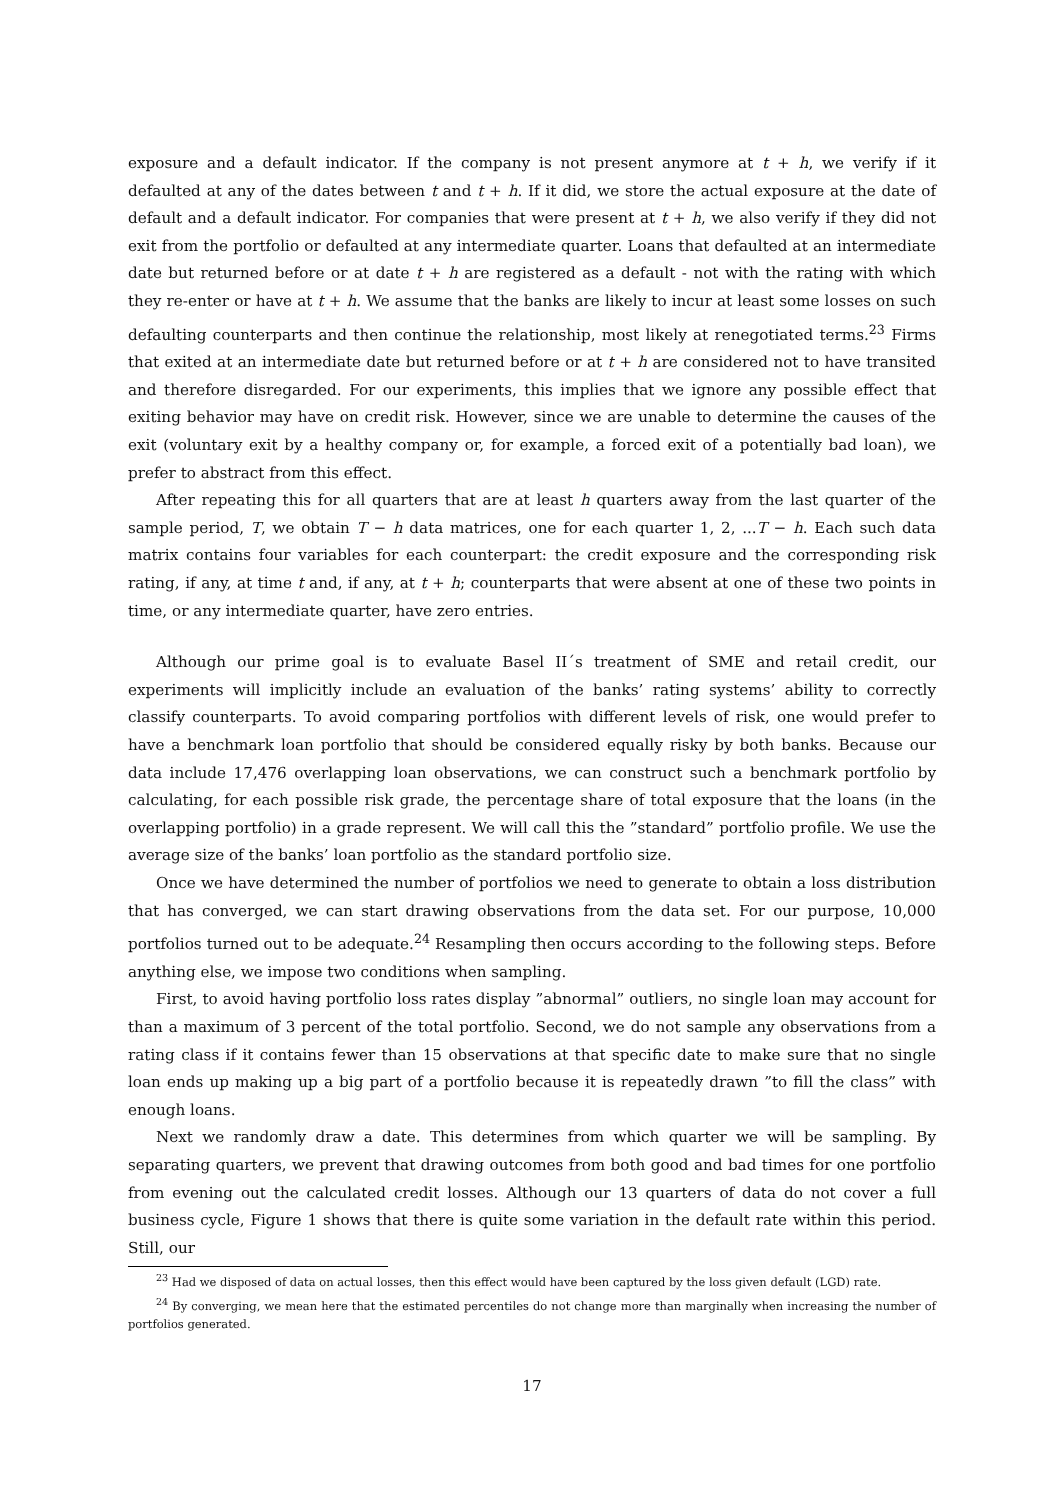exposure and a default indicator. If the company is not present anymore at t + h, we verify if it defaulted at any of the dates between t and t + h. If it did, we store the actual exposure at the date of default and a default indicator. For companies that were present at t + h, we also verify if they did not exit from the portfolio or defaulted at any intermediate quarter. Loans that defaulted at an intermediate date but returned before or at date t + h are registered as a default - not with the rating with which they re-enter or have at t + h. We assume that the banks are likely to incur at least some losses on such defaulting counterparts and then continue the relationship, most likely at renegotiated terms.<sup>23</sup> Firms that exited at an intermediate date but returned before or at t + h are considered not to have transited and therefore disregarded. For our experiments, this implies that we ignore any possible effect that exiting behavior may have on credit risk. However, since we are unable to determine the causes of the exit (voluntary exit by a healthy company or, for example, a forced exit of a potentially bad loan), we prefer to abstract from this effect.
After repeating this for all quarters that are at least h quarters away from the last quarter of the sample period, T, we obtain T − h data matrices, one for each quarter 1, 2, ...T − h. Each such data matrix contains four variables for each counterpart: the credit exposure and the corresponding risk rating, if any, at time t and, if any, at t + h; counterparts that were absent at one of these two points in time, or any intermediate quarter, have zero entries.
Although our prime goal is to evaluate Basel II´s treatment of SME and retail credit, our experiments will implicitly include an evaluation of the banks’ rating systems’ ability to correctly classify counterparts. To avoid comparing portfolios with different levels of risk, one would prefer to have a benchmark loan portfolio that should be considered equally risky by both banks. Because our data include 17,476 overlapping loan observations, we can construct such a benchmark portfolio by calculating, for each possible risk grade, the percentage share of total exposure that the loans (in the overlapping portfolio) in a grade represent. We will call this the ”standard” portfolio profile. We use the average size of the banks’ loan portfolio as the standard portfolio size.
Once we have determined the number of portfolios we need to generate to obtain a loss distribution that has converged, we can start drawing observations from the data set. For our purpose, 10,000 portfolios turned out to be adequate.<sup>24</sup> Resampling then occurs according to the following steps. Before anything else, we impose two conditions when sampling.
First, to avoid having portfolio loss rates display ”abnormal” outliers, no single loan may account for than a maximum of 3 percent of the total portfolio. Second, we do not sample any observations from a rating class if it contains fewer than 15 observations at that specific date to make sure that no single loan ends up making up a big part of a portfolio because it is repeatedly drawn ”to fill the class” with enough loans.
Next we randomly draw a date. This determines from which quarter we will be sampling. By separating quarters, we prevent that drawing outcomes from both good and bad times for one portfolio from evening out the calculated credit losses. Although our 13 quarters of data do not cover a full business cycle, Figure 1 shows that there is quite some variation in the default rate within this period. Still, our
<sup>23</sup> Had we disposed of data on actual losses, then this effect would have been captured by the loss given default (LGD) rate.
<sup>24</sup> By converging, we mean here that the estimated percentiles do not change more than marginally when increasing the number of portfolios generated.
17